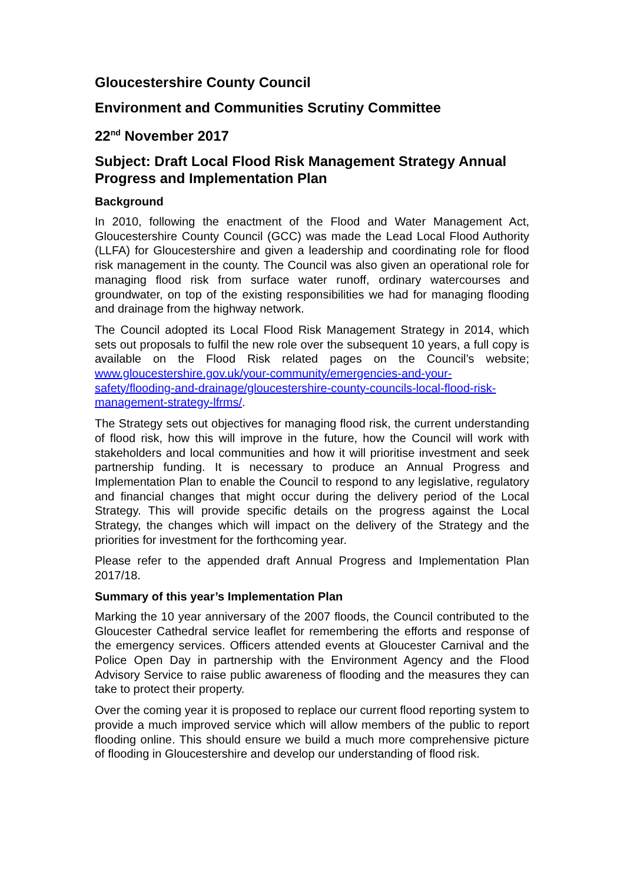Gloucestershire County Council
Environment and Communities Scrutiny Committee
22<sup>nd</sup> November 2017
Subject: Draft Local Flood Risk Management Strategy Annual Progress and Implementation Plan
Background
In 2010, following the enactment of the Flood and Water Management Act, Gloucestershire County Council (GCC) was made the Lead Local Flood Authority (LLFA) for Gloucestershire and given a leadership and coordinating role for flood risk management in the county. The Council was also given an operational role for managing flood risk from surface water runoff, ordinary watercourses and groundwater, on top of the existing responsibilities we had for managing flooding and drainage from the highway network.
The Council adopted its Local Flood Risk Management Strategy in 2014, which sets out proposals to fulfil the new role over the subsequent 10 years, a full copy is available on the Flood Risk related pages on the Council’s website; www.gloucestershire.gov.uk/your-community/emergencies-and-your-safety/flooding-and-drainage/gloucestershire-county-councils-local-flood-risk-management-strategy-lfrms/.
The Strategy sets out objectives for managing flood risk, the current understanding of flood risk, how this will improve in the future, how the Council will work with stakeholders and local communities and how it will prioritise investment and seek partnership funding. It is necessary to produce an Annual Progress and Implementation Plan to enable the Council to respond to any legislative, regulatory and financial changes that might occur during the delivery period of the Local Strategy. This will provide specific details on the progress against the Local Strategy, the changes which will impact on the delivery of the Strategy and the priorities for investment for the forthcoming year.
Please refer to the appended draft Annual Progress and Implementation Plan 2017/18.
Summary of this year’s Implementation Plan
Marking the 10 year anniversary of the 2007 floods, the Council contributed to the Gloucester Cathedral service leaflet for remembering the efforts and response of the emergency services. Officers attended events at Gloucester Carnival and the Police Open Day in partnership with the Environment Agency and the Flood Advisory Service to raise public awareness of flooding and the measures they can take to protect their property.
Over the coming year it is proposed to replace our current flood reporting system to provide a much improved service which will allow members of the public to report flooding online. This should ensure we build a much more comprehensive picture of flooding in Gloucestershire and develop our understanding of flood risk.